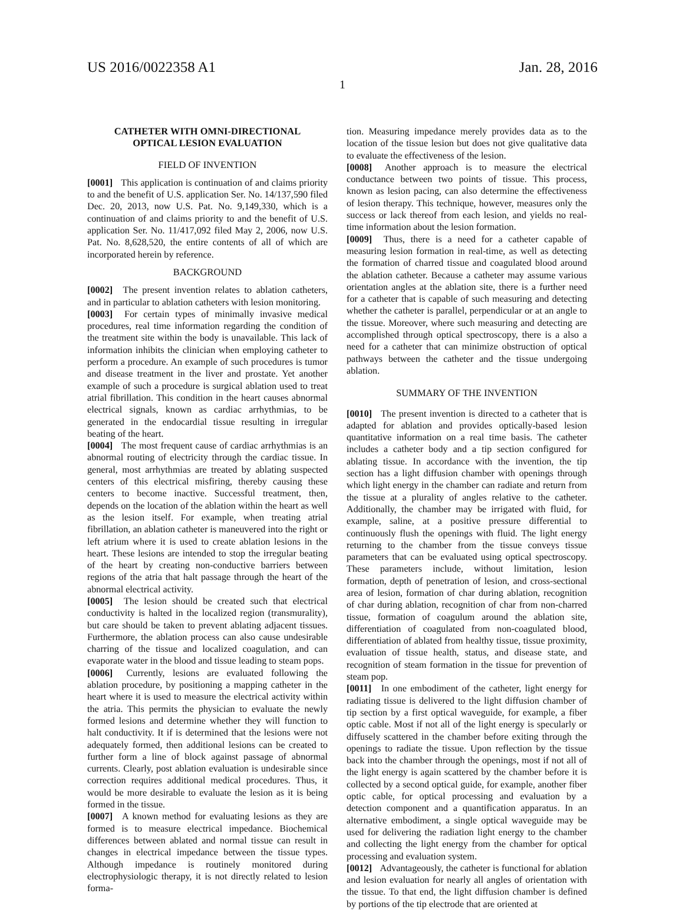US 2016/0022358 A1 Jan. 28, 2016
1
CATHETER WITH OMNI-DIRECTIONAL
OPTICAL LESION EVALUATION
FIELD OF INVENTION
[0001] This application is continuation of and claims priority to and the benefit of U.S. application Ser. No. 14/137,590 filed Dec. 20, 2013, now U.S. Pat. No. 9,149,330, which is a continuation of and claims priority to and the benefit of U.S. application Ser. No. 11/417,092 filed May 2, 2006, now U.S. Pat. No. 8,628,520, the entire contents of all of which are incorporated herein by reference.
BACKGROUND
[0002] The present invention relates to ablation catheters, and in particular to ablation catheters with lesion monitoring.
[0003] For certain types of minimally invasive medical procedures, real time information regarding the condition of the treatment site within the body is unavailable. This lack of information inhibits the clinician when employing catheter to perform a procedure. An example of such procedures is tumor and disease treatment in the liver and prostate. Yet another example of such a procedure is surgical ablation used to treat atrial fibrillation. This condition in the heart causes abnormal electrical signals, known as cardiac arrhythmias, to be generated in the endocardial tissue resulting in irregular beating of the heart.
[0004] The most frequent cause of cardiac arrhythmias is an abnormal routing of electricity through the cardiac tissue. In general, most arrhythmias are treated by ablating suspected centers of this electrical misfiring, thereby causing these centers to become inactive. Successful treatment, then, depends on the location of the ablation within the heart as well as the lesion itself. For example, when treating atrial fibrillation, an ablation catheter is maneuvered into the right or left atrium where it is used to create ablation lesions in the heart. These lesions are intended to stop the irregular beating of the heart by creating non-conductive barriers between regions of the atria that halt passage through the heart of the abnormal electrical activity.
[0005] The lesion should be created such that electrical conductivity is halted in the localized region (transmurality), but care should be taken to prevent ablating adjacent tissues. Furthermore, the ablation process can also cause undesirable charring of the tissue and localized coagulation, and can evaporate water in the blood and tissue leading to steam pops.
[0006] Currently, lesions are evaluated following the ablation procedure, by positioning a mapping catheter in the heart where it is used to measure the electrical activity within the atria. This permits the physician to evaluate the newly formed lesions and determine whether they will function to halt conductivity. It if is determined that the lesions were not adequately formed, then additional lesions can be created to further form a line of block against passage of abnormal currents. Clearly, post ablation evaluation is undesirable since correction requires additional medical procedures. Thus, it would be more desirable to evaluate the lesion as it is being formed in the tissue.
[0007] A known method for evaluating lesions as they are formed is to measure electrical impedance. Biochemical differences between ablated and normal tissue can result in changes in electrical impedance between the tissue types. Although impedance is routinely monitored during electrophysiologic therapy, it is not directly related to lesion forma-
tion. Measuring impedance merely provides data as to the location of the tissue lesion but does not give qualitative data to evaluate the effectiveness of the lesion.
[0008] Another approach is to measure the electrical conductance between two points of tissue. This process, known as lesion pacing, can also determine the effectiveness of lesion therapy. This technique, however, measures only the success or lack thereof from each lesion, and yields no real-time information about the lesion formation.
[0009] Thus, there is a need for a catheter capable of measuring lesion formation in real-time, as well as detecting the formation of charred tissue and coagulated blood around the ablation catheter. Because a catheter may assume various orientation angles at the ablation site, there is a further need for a catheter that is capable of such measuring and detecting whether the catheter is parallel, perpendicular or at an angle to the tissue. Moreover, where such measuring and detecting are accomplished through optical spectroscopy, there is a also a need for a catheter that can minimize obstruction of optical pathways between the catheter and the tissue undergoing ablation.
SUMMARY OF THE INVENTION
[0010] The present invention is directed to a catheter that is adapted for ablation and provides optically-based lesion quantitative information on a real time basis. The catheter includes a catheter body and a tip section configured for ablating tissue. In accordance with the invention, the tip section has a light diffusion chamber with openings through which light energy in the chamber can radiate and return from the tissue at a plurality of angles relative to the catheter. Additionally, the chamber may be irrigated with fluid, for example, saline, at a positive pressure differential to continuously flush the openings with fluid. The light energy returning to the chamber from the tissue conveys tissue parameters that can be evaluated using optical spectroscopy. These parameters include, without limitation, lesion formation, depth of penetration of lesion, and cross-sectional area of lesion, formation of char during ablation, recognition of char during ablation, recognition of char from non-charred tissue, formation of coagulum around the ablation site, differentiation of coagulated from non-coagulated blood, differentiation of ablated from healthy tissue, tissue proximity, evaluation of tissue health, status, and disease state, and recognition of steam formation in the tissue for prevention of steam pop.
[0011] In one embodiment of the catheter, light energy for radiating tissue is delivered to the light diffusion chamber of tip section by a first optical waveguide, for example, a fiber optic cable. Most if not all of the light energy is specularly or diffusely scattered in the chamber before exiting through the openings to radiate the tissue. Upon reflection by the tissue back into the chamber through the openings, most if not all of the light energy is again scattered by the chamber before it is collected by a second optical guide, for example, another fiber optic cable, for optical processing and evaluation by a detection component and a quantification apparatus. In an alternative embodiment, a single optical waveguide may be used for delivering the radiation light energy to the chamber and collecting the light energy from the chamber for optical processing and evaluation system.
[0012] Advantageously, the catheter is functional for ablation and lesion evaluation for nearly all angles of orientation with the tissue. To that end, the light diffusion chamber is defined by portions of the tip electrode that are oriented at